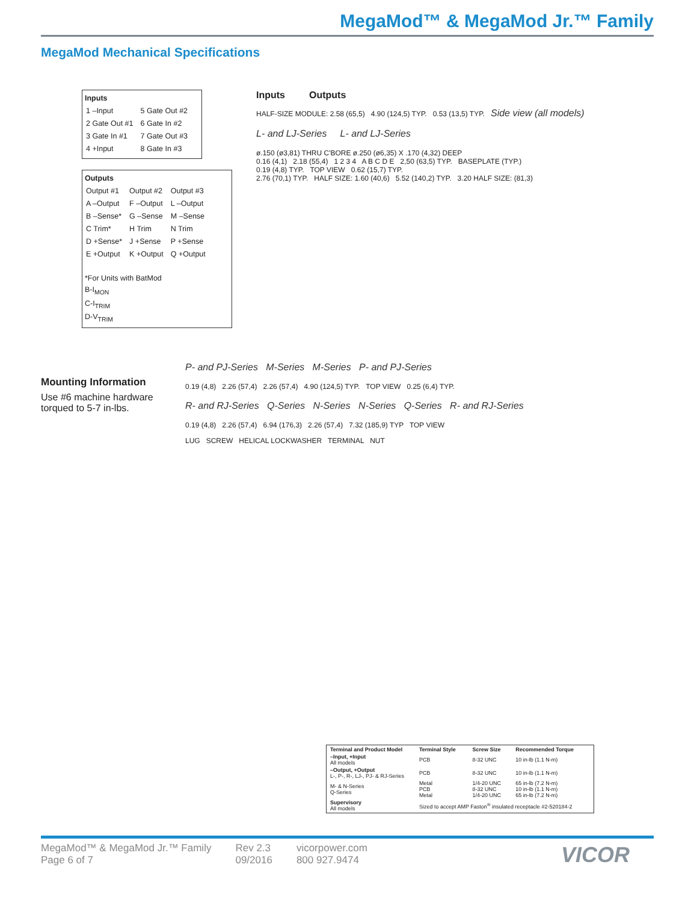MegaMod™ & MegaMod Jr.™ Family
MegaMod Mechanical Specifications
Inputs
| 1 –Input | 5 Gate Out #2 |
| 2 Gate Out #1 | 6 Gate In #2 |
| 3 Gate In #1 | 7 Gate Out #3 |
| 4 +Input | 8 Gate In #3 |
Outputs
| Output #1 | Output #2 | Output #3 |
| A –Output | F –Output | L –Output |
| B –Sense* | G –Sense | M –Sense |
| C Trim* | H Trim | N Trim |
| D +Sense* | J +Sense | P +Sense |
| E +Output | K +Output | Q +Output |
*For Units with BatMod
B-I<sub>MON</sub>
C-I<sub>TRIM</sub>
D-V<sub>TRIM</sub>
Inputs Outputs
HALF-SIZE MODULE: 2.58 (65,5) 4.90 (124,5) TYP. 0.53 (13,5) TYP. Side view (all models)
L- and LJ-Series L- and LJ-Series
ø.150 (ø3,81) THRU C'BORE ø.250 (ø6,35) X .170 (4,32) DEEP
0.16 (4,1) 2.18 (55,4) 1 2 3 4 A B C D E 2,50 (63,5) TYP. BASEPLATE (TYP.)
0.19 (4,8) TYP. TOP VIEW 0.62 (15,7) TYP.
2.76 (70,1) TYP. HALF SIZE: 1.60 (40,6) 5.52 (140,2) TYP. 3.20 HALF SIZE: (81,3)
Mounting Information
Use #6 machine hardware torqued to 5-7 in-lbs.
P- and PJ-Series M-Series M-Series P- and PJ-Series
0.19 (4,8) 2.26 (57,4) 2.26 (57,4) 4.90 (124,5) TYP. TOP VIEW 0.25 (6,4) TYP.
R- and RJ-Series Q-Series N-Series N-Series Q-Series R- and RJ-Series
0.19 (4,8) 2.26 (57,4) 6.94 (176,3) 2.26 (57,4) 7.32 (185,9) TYP TOP VIEW
LUG SCREW HELICAL LOCKWASHER TERMINAL NUT
| Terminal and Product Model | Terminal Style | Screw Size | Recommended Torque |
| --- | --- | --- | --- |
| –Input, +Input All models | PCB | 8-32 UNC | 10 in-lb (1.1 N-m) |
| –Output, +Output L-, P-, R-, LJ-, PJ- & RJ-Series | PCB | 8-32 UNC | 10 in-lb (1.1 N-m) |
| M- & N-Series Q-Series | Metal PCB Metal | 1/4-20 UNC 8-32 UNC 1/4-20 UNC | 65 in-lb (7.2 N-m) 10 in-lb (1.1 N-m) 65 in-lb (7.2 N-m) |
| Supervisory All models | Sized to accept AMP Faston<sup>®</sup> insulated receptacle #2-520184-2 | | |
MegaMod™ & MegaMod Jr.™ Family
Page 6 of 7
Rev 2.3
09/2016
vicorpower.com
800 927.9474
VICOR